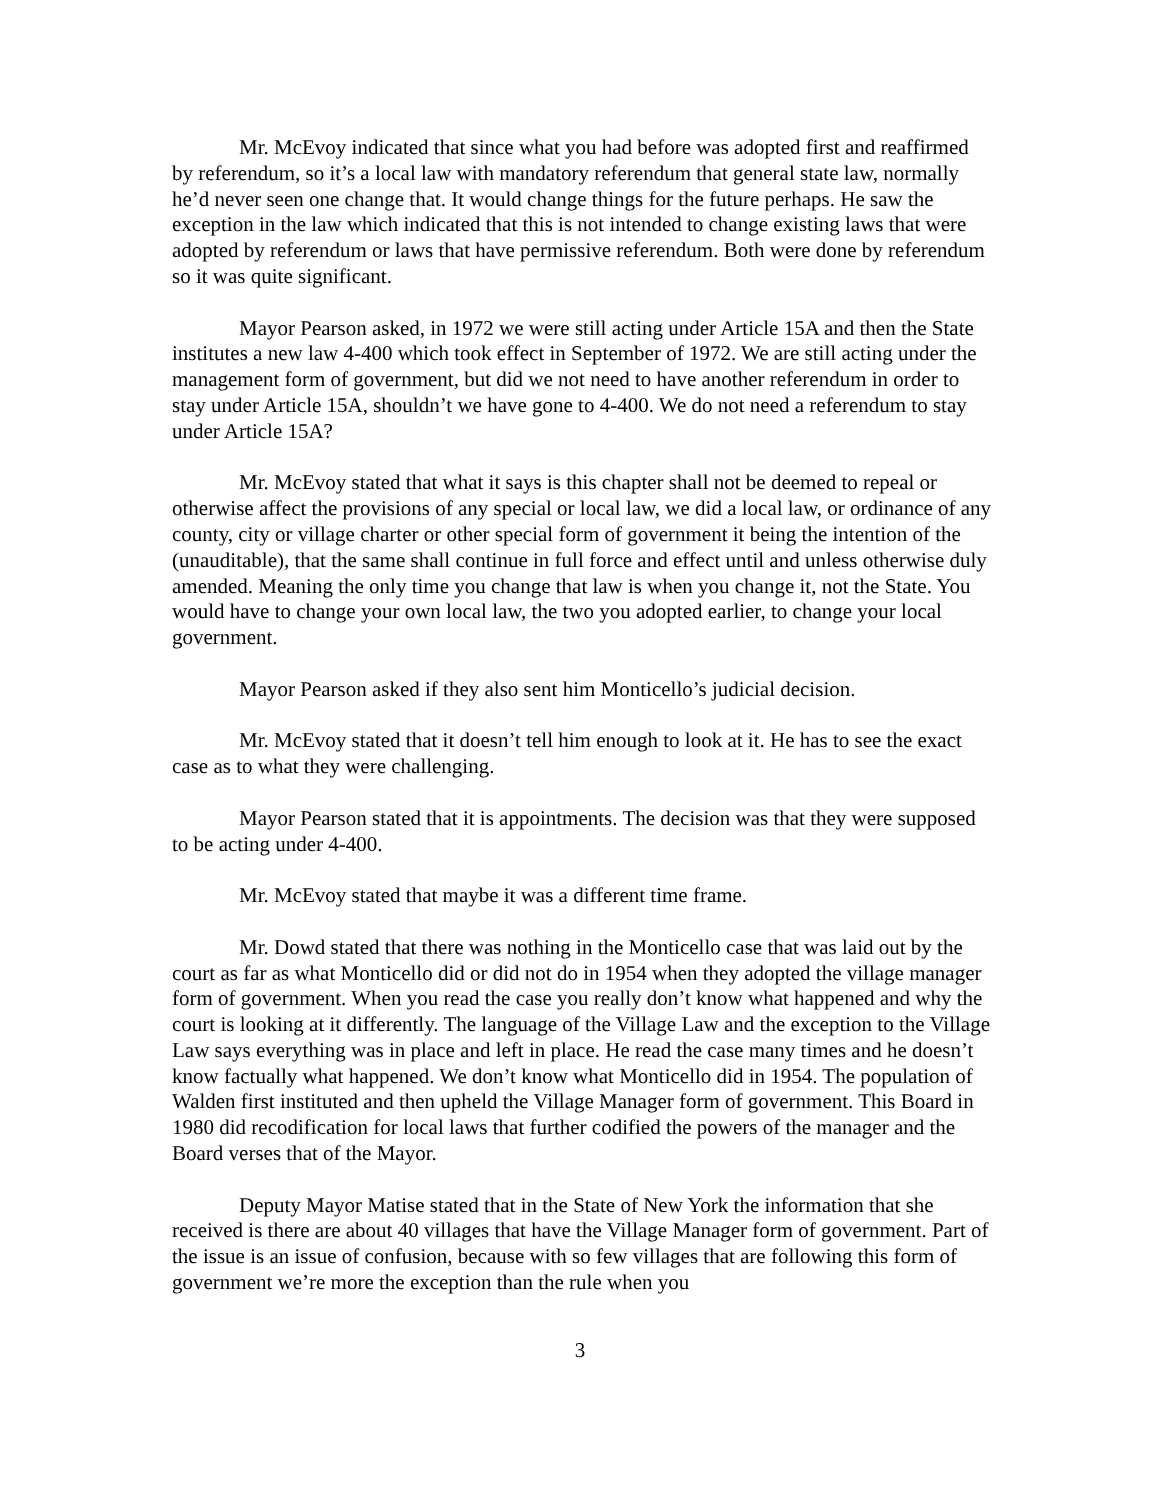Mr. McEvoy indicated that since what you had before was adopted first and reaffirmed by referendum, so it’s a local law with mandatory referendum that general state law, normally he’d never seen one change that. It would change things for the future perhaps. He saw the exception in the law which indicated that this is not intended to change existing laws that were adopted by referendum or laws that have permissive referendum. Both were done by referendum so it was quite significant.
Mayor Pearson asked, in 1972 we were still acting under Article 15A and then the State institutes a new law 4-400 which took effect in September of 1972. We are still acting under the management form of government, but did we not need to have another referendum in order to stay under Article 15A, shouldn’t we have gone to 4-400. We do not need a referendum to stay under Article 15A?
Mr. McEvoy stated that what it says is this chapter shall not be deemed to repeal or otherwise affect the provisions of any special or local law, we did a local law, or ordinance of any county, city or village charter or other special form of government it being the intention of the (unauditable), that the same shall continue in full force and effect until and unless otherwise duly amended. Meaning the only time you change that law is when you change it, not the State. You would have to change your own local law, the two you adopted earlier, to change your local government.
Mayor Pearson asked if they also sent him Monticello’s judicial decision.
Mr. McEvoy stated that it doesn’t tell him enough to look at it. He has to see the exact case as to what they were challenging.
Mayor Pearson stated that it is appointments. The decision was that they were supposed to be acting under 4-400.
Mr. McEvoy stated that maybe it was a different time frame.
Mr. Dowd stated that there was nothing in the Monticello case that was laid out by the court as far as what Monticello did or did not do in 1954 when they adopted the village manager form of government. When you read the case you really don’t know what happened and why the court is looking at it differently. The language of the Village Law and the exception to the Village Law says everything was in place and left in place. He read the case many times and he doesn’t know factually what happened. We don’t know what Monticello did in 1954. The population of Walden first instituted and then upheld the Village Manager form of government. This Board in 1980 did recodification for local laws that further codified the powers of the manager and the Board verses that of the Mayor.
Deputy Mayor Matise stated that in the State of New York the information that she received is there are about 40 villages that have the Village Manager form of government. Part of the issue is an issue of confusion, because with so few villages that are following this form of government we’re more the exception than the rule when you
3